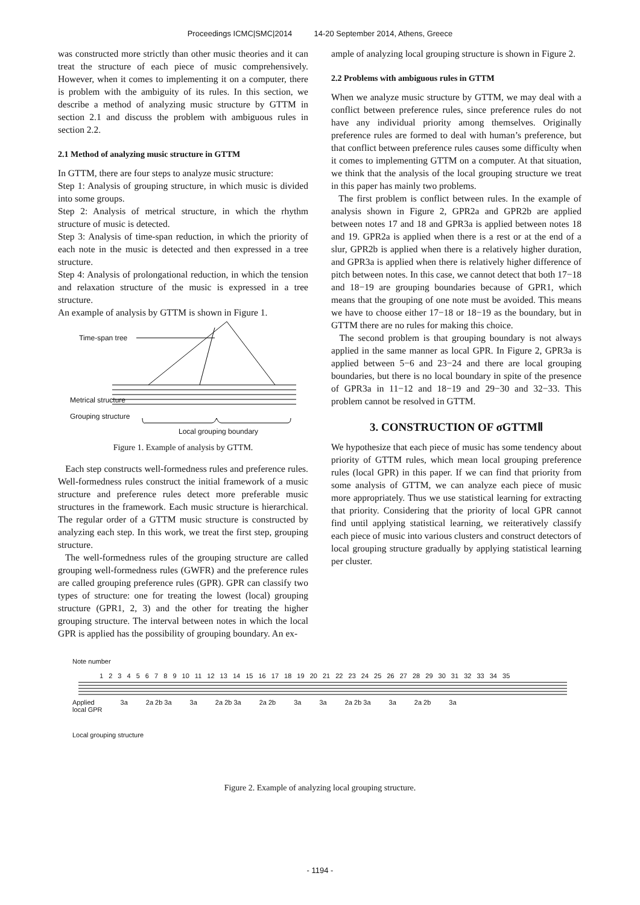Proceedings ICMC|SMC|2014 14-20 September 2014, Athens, Greece
was constructed more strictly than other music theories and it can treat the structure of each piece of music comprehensively. However, when it comes to implementing it on a computer, there is problem with the ambiguity of its rules. In this section, we describe a method of analyzing music structure by GTTM in section 2.1 and discuss the problem with ambiguous rules in section 2.2.
2.1 Method of analyzing music structure in GTTM
In GTTM, there are four steps to analyze music structure:
Step 1: Analysis of grouping structure, in which music is divided into some groups.
Step 2: Analysis of metrical structure, in which the rhythm structure of music is detected.
Step 3: Analysis of time-span reduction, in which the priority of each note in the music is detected and then expressed in a tree structure.
Step 4: Analysis of prolongational reduction, in which the tension and relaxation structure of the music is expressed in a tree structure.
An example of analysis by GTTM is shown in Figure 1.
Time-span tree
Metrical structure
Grouping structure
Local grouping boundary
Figure 1. Example of analysis by GTTM.
Each step constructs well-formedness rules and preference rules. Well-formedness rules construct the initial framework of a music structure and preference rules detect more preferable music structures in the framework. Each music structure is hierarchical. The regular order of a GTTM music structure is constructed by analyzing each step. In this work, we treat the first step, grouping structure.
The well-formedness rules of the grouping structure are called grouping well-formedness rules (GWFR) and the preference rules are called grouping preference rules (GPR). GPR can classify two types of structure: one for treating the lowest (local) grouping structure (GPR1, 2, 3) and the other for treating the higher grouping structure. The interval between notes in which the local GPR is applied has the possibility of grouping boundary. An ex-
ample of analyzing local grouping structure is shown in Figure 2.
2.2 Problems with ambiguous rules in GTTM
When we analyze music structure by GTTM, we may deal with a conflict between preference rules, since preference rules do not have any individual priority among themselves. Originally preference rules are formed to deal with human’s preference, but that conflict between preference rules causes some difficulty when it comes to implementing GTTM on a computer. At that situation, we think that the analysis of the local grouping structure we treat in this paper has mainly two problems.
The first problem is conflict between rules. In the example of analysis shown in Figure 2, GPR2a and GPR2b are applied between notes 17 and 18 and GPR3a is applied between notes 18 and 19. GPR2a is applied when there is a rest or at the end of a slur, GPR2b is applied when there is a relatively higher duration, and GPR3a is applied when there is relatively higher difference of pitch between notes. In this case, we cannot detect that both 17−18 and 18−19 are grouping boundaries because of GPR1, which means that the grouping of one note must be avoided. This means we have to choose either 17−18 or 18−19 as the boundary, but in GTTM there are no rules for making this choice.
The second problem is that grouping boundary is not always applied in the same manner as local GPR. In Figure 2, GPR3a is applied between 5−6 and 23−24 and there are local grouping boundaries, but there is no local boundary in spite of the presence of GPR3a in 11−12 and 18−19 and 29−30 and 32−33. This problem cannot be resolved in GTTM.
3. CONSTRUCTION OF σGTTMⅡ
We hypothesize that each piece of music has some tendency about priority of GTTM rules, which mean local grouping preference rules (local GPR) in this paper. If we can find that priority from some analysis of GTTM, we can analyze each piece of music more appropriately. Thus we use statistical learning for extracting that priority. Considering that the priority of local GPR cannot find until applying statistical learning, we reiteratively classify each piece of music into various clusters and construct detectors of local grouping structure gradually by applying statistical learning per cluster.
Note number
1 2 3 4 5 6 7 8 9 10 11 12 13 14 15 16 17 18 19 20 21 22 23 24 25 26 27 28 29 30 31 32 33 34 35
Applied
local GPR 3a 2a 2b 3a 3a 2a 2b 3a 2a 2b 3a 3a 2a 2b 3a 3a 2a 2b 3a
Local grouping structure
Figure 2. Example of analyzing local grouping structure.
- 1194 -